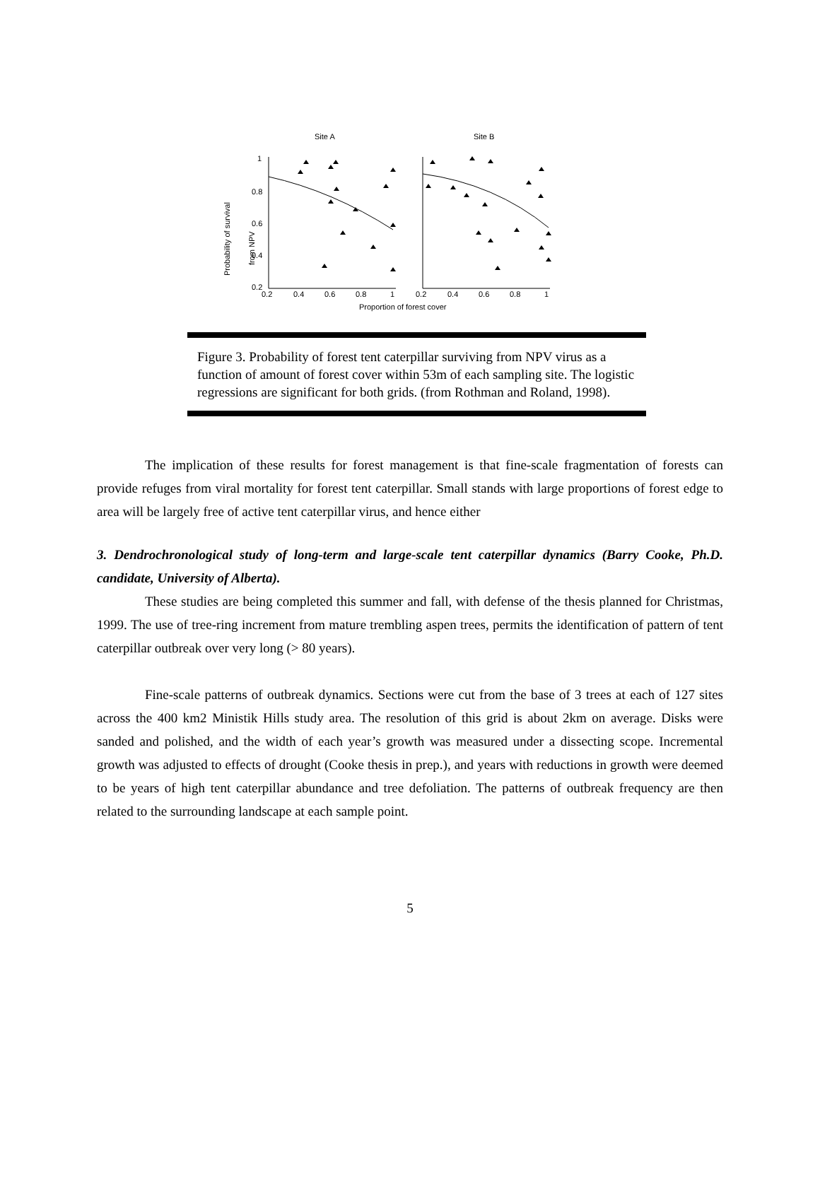Site A
Site B
1
0.8
0.6
0.4
0.2
0.2
0.4
0.6
0.8
1
0.2
0.4
0.6
0.8
1
Proportion of forest cover
Probability of survival
from NPV
Figure 3. Probability of forest tent caterpillar surviving from NPV virus as a function of amount of forest cover within 53m of each sampling site. The logistic regressions are significant for both grids. (from Rothman and Roland, 1998).
The implication of these results for forest management is that fine-scale fragmentation of forests can provide refuges from viral mortality for forest tent caterpillar. Small stands with large proportions of forest edge to area will be largely free of active tent caterpillar virus, and hence either
3. Dendrochronological study of long-term and large-scale tent caterpillar dynamics (Barry Cooke, Ph.D. candidate, University of Alberta).
These studies are being completed this summer and fall, with defense of the thesis planned for Christmas, 1999. The use of tree-ring increment from mature trembling aspen trees, permits the identification of pattern of tent caterpillar outbreak over very long (> 80 years).
Fine-scale patterns of outbreak dynamics. Sections were cut from the base of 3 trees at each of 127 sites across the 400 km2 Ministik Hills study area. The resolution of this grid is about 2km on average. Disks were sanded and polished, and the width of each year’s growth was measured under a dissecting scope. Incremental growth was adjusted to effects of drought (Cooke thesis in prep.), and years with reductions in growth were deemed to be years of high tent caterpillar abundance and tree defoliation. The patterns of outbreak frequency are then related to the surrounding landscape at each sample point.
5